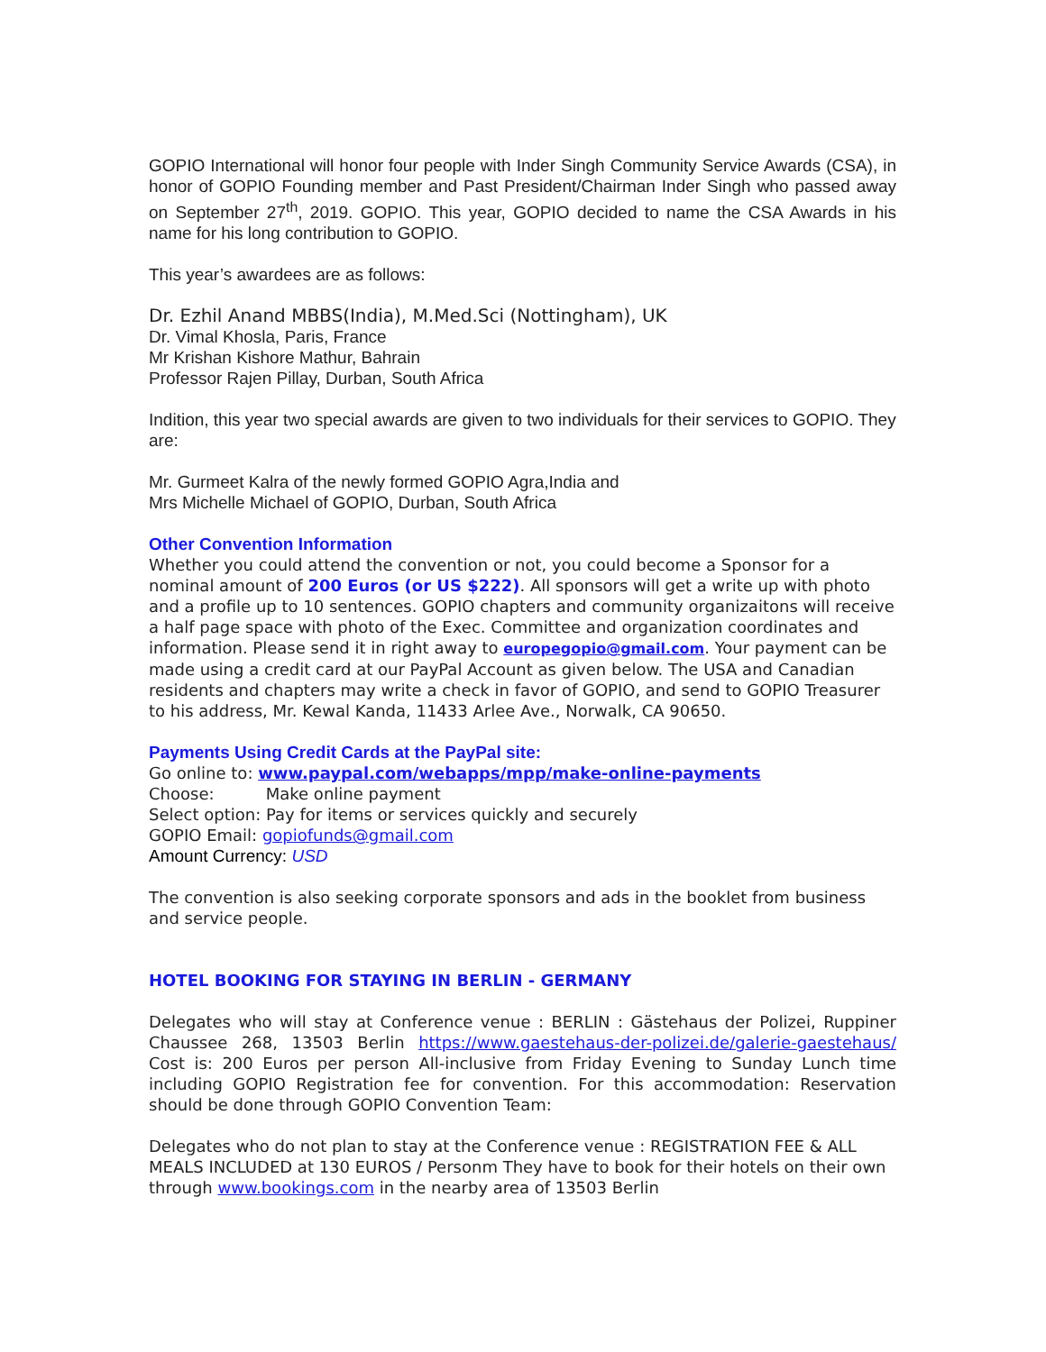GOPIO International will honor four people with Inder Singh Community Service Awards (CSA), in honor of GOPIO Founding member and Past President/Chairman Inder Singh who passed away on September 27<sup>th</sup>, 2019. GOPIO. This year, GOPIO decided to name the CSA Awards in his name for his long contribution to GOPIO.
This year’s awardees are as follows:
Dr. Ezhil Anand MBBS(India), M.Med.Sci (Nottingham), UK
Dr. Vimal Khosla, Paris, France
Mr Krishan Kishore Mathur, Bahrain
Professor Rajen Pillay, Durban, South Africa
Indition, this year two special awards are given to two individuals for their services to GOPIO. They are:
Mr. Gurmeet Kalra of the newly formed GOPIO Agra,India and
Mrs Michelle Michael of GOPIO, Durban, South Africa
Other Convention Information
Whether you could attend the convention or not, you could become a Sponsor for a nominal amount of 200 Euros (or US $222). All sponsors will get a write up with photo and a profile up to 10 sentences. GOPIO chapters and community organizaitons will receive a half page space with photo of the Exec. Committee and organization coordinates and information. Please send it in right away to europegopio@gmail.com. Your payment can be made using a credit card at our PayPal Account as given below. The USA and Canadian residents and chapters may write a check in favor of GOPIO, and send to GOPIO Treasurer to his address, Mr. Kewal Kanda, 11433 Arlee Ave., Norwalk, CA 90650.
Payments Using Credit Cards at the PayPal site:
Go online to: www.paypal.com/webapps/mpp/make-online-payments
Choose: Make online payment
Select option: Pay for items or services quickly and securely
GOPIO Email: gopiofunds@gmail.com
Amount Currency: USD
The convention is also seeking corporate sponsors and ads in the booklet from business and service people.
HOTEL BOOKING FOR STAYING IN BERLIN - GERMANY
Delegates who will stay at Conference venue : BERLIN : Gästehaus der Polizei, Ruppiner Chaussee 268, 13503 Berlin https://www.gaestehaus-der-polizei.de/galerie-gaestehaus/ Cost is: 200 Euros per person All-inclusive from Friday Evening to Sunday Lunch time including GOPIO Registration fee for convention. For this accommodation: Reservation should be done through GOPIO Convention Team:
Delegates who do not plan to stay at the Conference venue : REGISTRATION FEE & ALL MEALS INCLUDED at 130 EUROS / Personm They have to book for their hotels on their own through www.bookings.com in the nearby area of 13503 Berlin